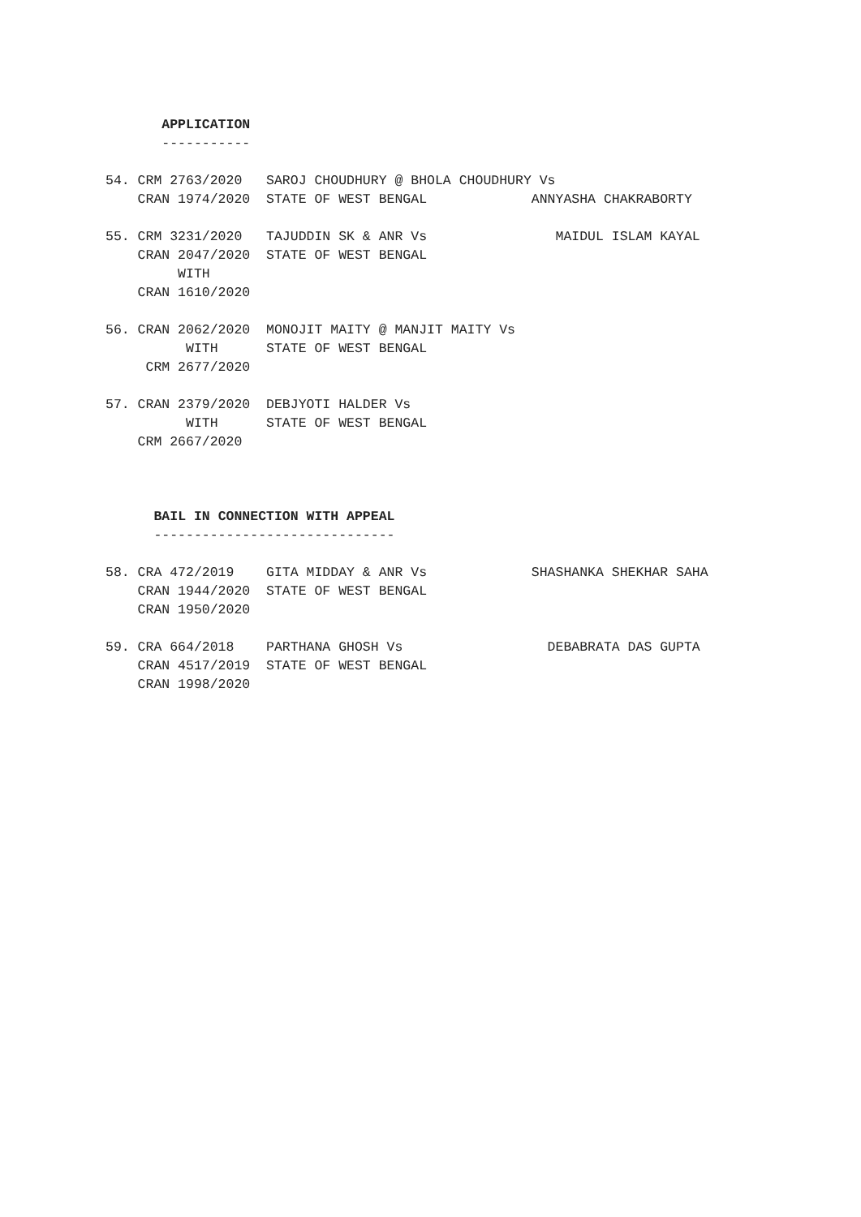APPLICATION
       -----------

54. CRM 2763/2020   SAROJ CHOUDHURY @ BHOLA CHOUDHURY Vs
    CRAN 1974/2020  STATE OF WEST BENGAL             ANNYASHA CHAKRABORTY

55. CRM 3231/2020   TAJUDDIN SK & ANR Vs                MAIDUL ISLAM KAYAL
    CRAN 2047/2020  STATE OF WEST BENGAL
         WITH
    CRAN 1610/2020

56. CRAN 2062/2020  MONOJIT MAITY @ MANJIT MAITY Vs
          WITH      STATE OF WEST BENGAL
     CRM 2677/2020

57. CRAN 2379/2020  DEBJYOTI HALDER Vs
          WITH      STATE OF WEST BENGAL
    CRM 2667/2020



      BAIL IN CONNECTION WITH APPEAL
      ------------------------------

58. CRA 472/2019    GITA MIDDAY & ANR Vs             SHASHANKA SHEKHAR SAHA
    CRAN 1944/2020  STATE OF WEST BENGAL
    CRAN 1950/2020

59. CRA 664/2018    PARTHANA GHOSH Vs                  DEBABRATA DAS GUPTA
    CRAN 4517/2019  STATE OF WEST BENGAL
    CRAN 1998/2020